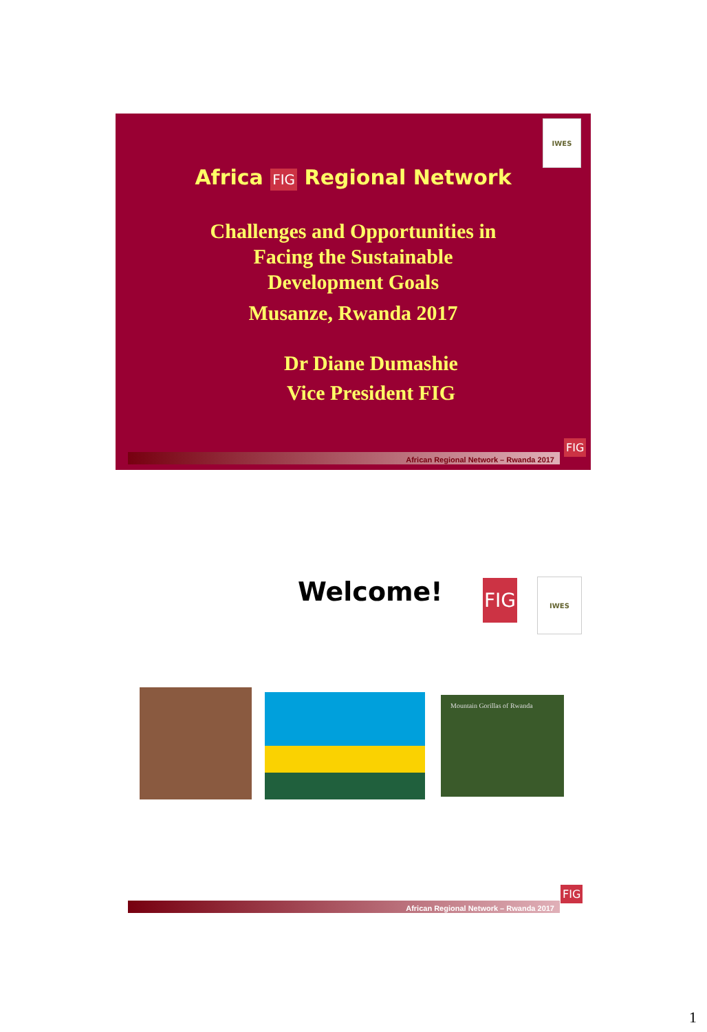IWES
Africa FIG Regional Network
Challenges and Opportunities in
Facing the Sustainable
Development Goals
Musanze, Rwanda 2017
Dr Diane Dumashie
Vice President FIG
African Regional Network – Rwanda 2017
FIG
Welcome! FIG IWES
Mountain Gorillas of Rwanda
African Regional Network – Rwanda 2017
FIG
1